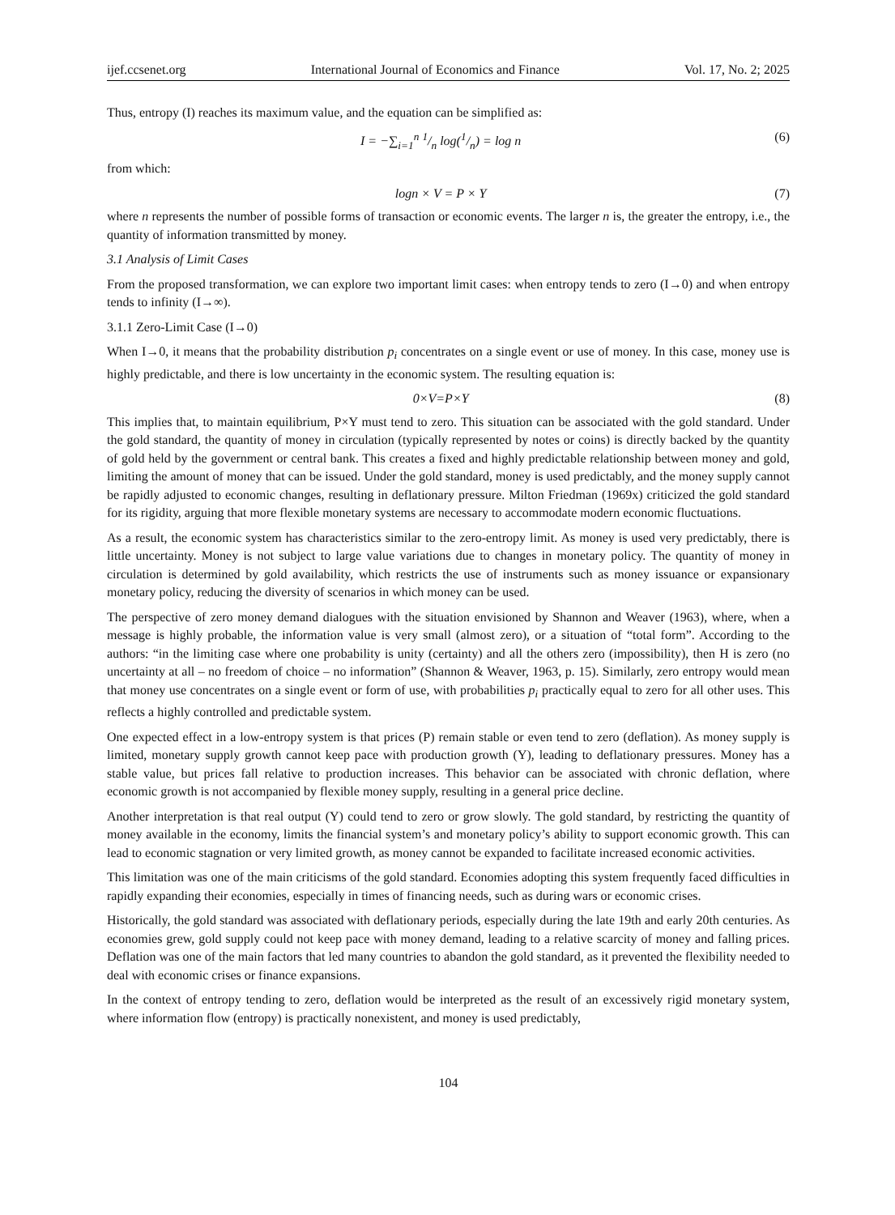ijef.ccsenet.org International Journal of Economics and Finance Vol. 17, No. 2; 2025
Thus, entropy (I) reaches its maximum value, and the equation can be simplified as:
I = −∑<sub>i=1</sub><sup>n</sup> 1/n log(1/n) = log n (6)
from which:
logn × V = P × Y (7)
where n represents the number of possible forms of transaction or economic events. The larger n is, the greater the entropy, i.e., the quantity of information transmitted by money.
3.1 Analysis of Limit Cases
From the proposed transformation, we can explore two important limit cases: when entropy tends to zero (I→0) and when entropy tends to infinity (I→∞).
3.1.1 Zero-Limit Case (I→0)
When I→0, it means that the probability distribution p<sub>i</sub> concentrates on a single event or use of money. In this case, money use is highly predictable, and there is low uncertainty in the economic system. The resulting equation is:
0×V=P×Y (8)
This implies that, to maintain equilibrium, P×Y must tend to zero. This situation can be associated with the gold standard. Under the gold standard, the quantity of money in circulation (typically represented by notes or coins) is directly backed by the quantity of gold held by the government or central bank. This creates a fixed and highly predictable relationship between money and gold, limiting the amount of money that can be issued. Under the gold standard, money is used predictably, and the money supply cannot be rapidly adjusted to economic changes, resulting in deflationary pressure. Milton Friedman (1969x) criticized the gold standard for its rigidity, arguing that more flexible monetary systems are necessary to accommodate modern economic fluctuations.
As a result, the economic system has characteristics similar to the zero-entropy limit. As money is used very predictably, there is little uncertainty. Money is not subject to large value variations due to changes in monetary policy. The quantity of money in circulation is determined by gold availability, which restricts the use of instruments such as money issuance or expansionary monetary policy, reducing the diversity of scenarios in which money can be used.
The perspective of zero money demand dialogues with the situation envisioned by Shannon and Weaver (1963), where, when a message is highly probable, the information value is very small (almost zero), or a situation of “total form”. According to the authors: “in the limiting case where one probability is unity (certainty) and all the others zero (impossibility), then H is zero (no uncertainty at all – no freedom of choice – no information” (Shannon & Weaver, 1963, p. 15). Similarly, zero entropy would mean that money use concentrates on a single event or form of use, with probabilities p<sub>i</sub> practically equal to zero for all other uses. This reflects a highly controlled and predictable system.
One expected effect in a low-entropy system is that prices (P) remain stable or even tend to zero (deflation). As money supply is limited, monetary supply growth cannot keep pace with production growth (Y), leading to deflationary pressures. Money has a stable value, but prices fall relative to production increases. This behavior can be associated with chronic deflation, where economic growth is not accompanied by flexible money supply, resulting in a general price decline.
Another interpretation is that real output (Y) could tend to zero or grow slowly. The gold standard, by restricting the quantity of money available in the economy, limits the financial system’s and monetary policy’s ability to support economic growth. This can lead to economic stagnation or very limited growth, as money cannot be expanded to facilitate increased economic activities.
This limitation was one of the main criticisms of the gold standard. Economies adopting this system frequently faced difficulties in rapidly expanding their economies, especially in times of financing needs, such as during wars or economic crises.
Historically, the gold standard was associated with deflationary periods, especially during the late 19th and early 20th centuries. As economies grew, gold supply could not keep pace with money demand, leading to a relative scarcity of money and falling prices. Deflation was one of the main factors that led many countries to abandon the gold standard, as it prevented the flexibility needed to deal with economic crises or finance expansions.
In the context of entropy tending to zero, deflation would be interpreted as the result of an excessively rigid monetary system, where information flow (entropy) is practically nonexistent, and money is used predictably,
104